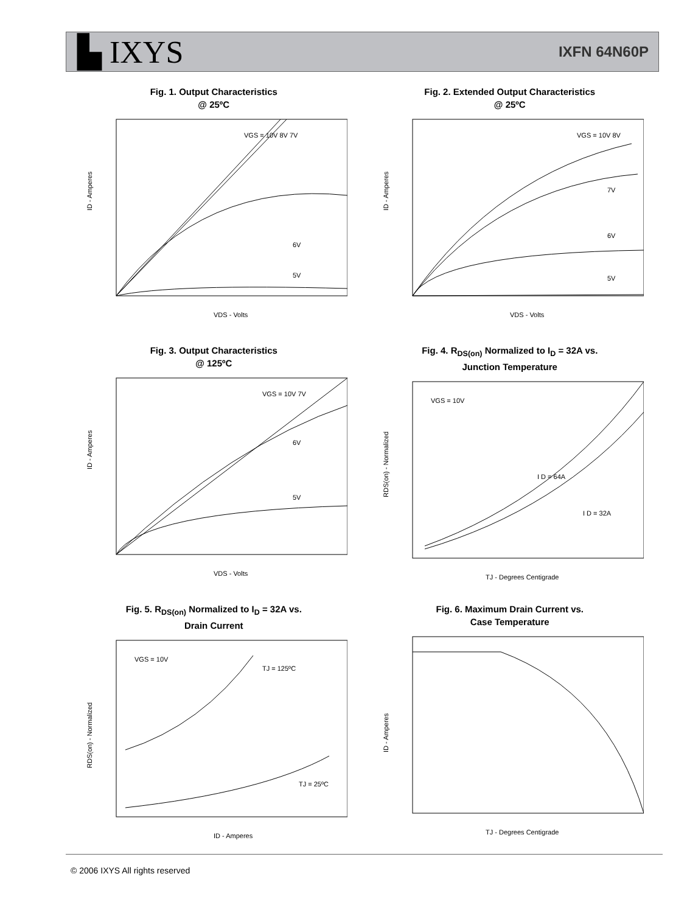▙ IXYS
IXFN 64N60P
Fig. 1. Output Characteristics
@ 25ºC
ID - Amperes
VDS - Volts
VGS = 10V 8V 7V
6V
5V
Fig. 2. Extended Output Characteristics
@ 25ºC
ID - Amperes
VDS - Volts
VGS = 10V 8V
7V
6V
5V
Fig. 3. Output Characteristics
@ 125ºC
ID - Amperes
VDS - Volts
VGS = 10V 7V
6V
5V
Fig. 4. R<sub>DS(on)</sub> Normalized to I<sub>D</sub> = 32A vs.
Junction Temperature
RDS(on) - Normalized
TJ - Degrees Centigrade
VGS = 10V
I D = 64A
I D = 32A
Fig. 5. R<sub>DS(on)</sub> Normalized to I<sub>D</sub> = 32A vs.
Drain Current
RDS(on) - Normalized
ID - Amperes
VGS = 10V
TJ = 125ºC
TJ = 25ºC
Fig. 6. Maximum Drain Current vs.
Case Temperature
ID - Amperes
TJ - Degrees Centigrade
© 2006 IXYS All rights reserved